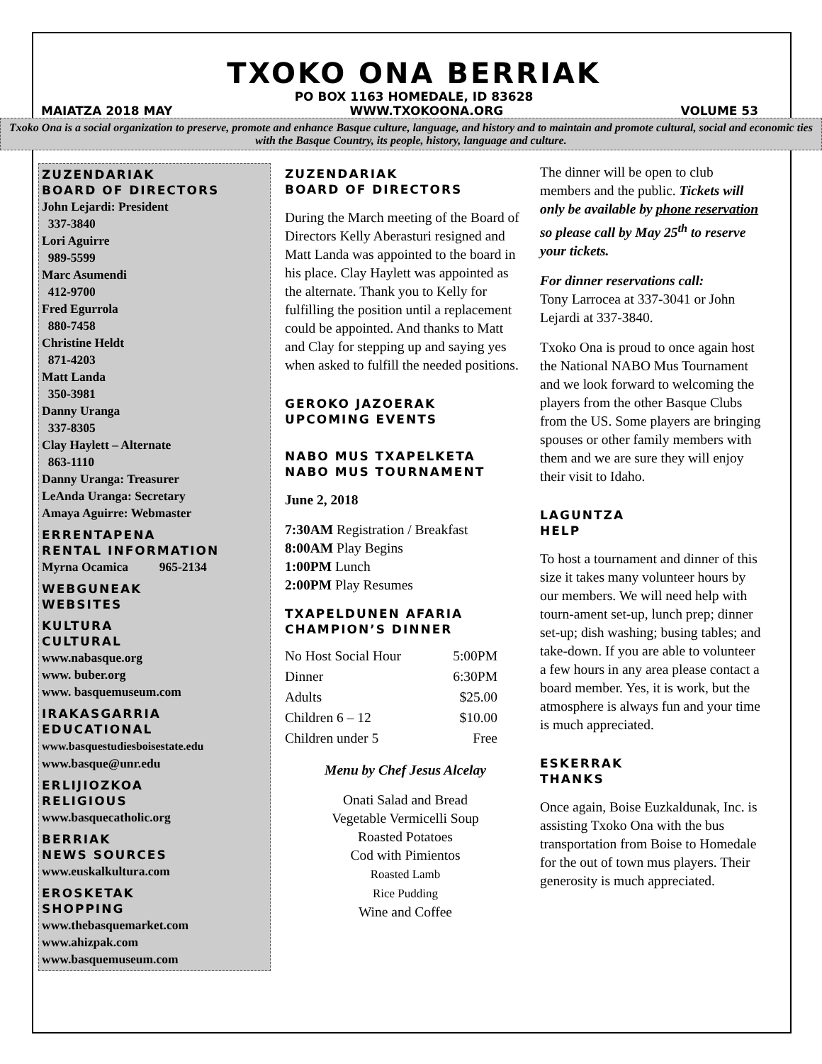TXOKO ONA BERRIAK
PO BOX 1163 HOMEDALE, ID 83628
MAIATZA 2018 MAY WWW.TXOKOONA.ORG VOLUME 53
Txoko Ona is a social organization to preserve, promote and enhance Basque culture, language, and history and to maintain and promote cultural, social and economic ties with the Basque Country, its people, history, language and culture.
ZUZENDARIAK
BOARD OF DIRECTORS
John Lejardi: President
337-3840
Lori Aguirre
989-5599
Marc Asumendi
412-9700
Fred Egurrola
880-7458
Christine Heldt
871-4203
Matt Landa
350-3981
Danny Uranga
337-8305
Clay Haylett – Alternate
863-1110
Danny Uranga: Treasurer
LeAnda Uranga: Secretary
Amaya Aguirre: Webmaster
ERRENTAPENA
RENTAL INFORMATION
Myrna Ocamica 965-2134
WEBGUNEAK
WEBSITES
KULTURA
CULTURAL
www.nabasque.org
www. buber.org
www. basquemuseum.com
IRAKASGARRIA
EDUCATIONAL
www.basquestudiesboisestate.edu
www.basque@unr.edu
ERLIJIOZKOA
RELIGIOUS
www.basquecatholic.org
BERRIAK
NEWS SOURCES
www.euskalkultura.com
EROSKETAK
SHOPPING
www.thebasquemarket.com
www.ahizpak.com
www.basquemuseum.com
ZUZENDARIAK
BOARD OF DIRECTORS
During the March meeting of the Board of Directors Kelly Aberasturi resigned and Matt Landa was appointed to the board in his place. Clay Haylett was appointed as the alternate. Thank you to Kelly for fulfilling the position until a replacement could be appointed. And thanks to Matt and Clay for stepping up and saying yes when asked to fulfill the needed positions.
GEROKO JAZOERAK
UPCOMING EVENTS
NABO MUS TXAPELKETA
NABO MUS TOURNAMENT
June 2, 2018
7:30AM Registration / Breakfast
8:00AM Play Begins
1:00PM Lunch
2:00PM Play Resumes
TXAPELDUNEN AFARIA
CHAMPION’S DINNER
| No Host Social Hour | 5:00PM |
| Dinner | 6:30PM |
| Adults | $25.00 |
| Children 6 – 12 | $10.00 |
| Children under 5 | Free |
Menu by Chef Jesus Alcelay
Onati Salad and Bread
Vegetable Vermicelli Soup
Roasted Potatoes
Cod with Pimientos
Roasted Lamb
Rice Pudding
Wine and Coffee
The dinner will be open to club members and the public. Tickets will only be available by phone reservation so please call by May 25<sup>th</sup> to reserve your tickets.
For dinner reservations call:
Tony Larrocea at 337-3041 or John Lejardi at 337-3840.
Txoko Ona is proud to once again host the National NABO Mus Tournament and we look forward to welcoming the players from the other Basque Clubs from the US. Some players are bringing spouses or other family members with them and we are sure they will enjoy their visit to Idaho.
LAGUNTZA
HELP
To host a tournament and dinner of this size it takes many volunteer hours by our members. We will need help with tourn-ament set-up, lunch prep; dinner set-up; dish washing; busing tables; and take-down. If you are able to volunteer a few hours in any area please contact a board member. Yes, it is work, but the atmosphere is always fun and your time is much appreciated.
ESKERRAK
THANKS
Once again, Boise Euzkaldunak, Inc. is assisting Txoko Ona with the bus transportation from Boise to Homedale for the out of town mus players. Their generosity is much appreciated.